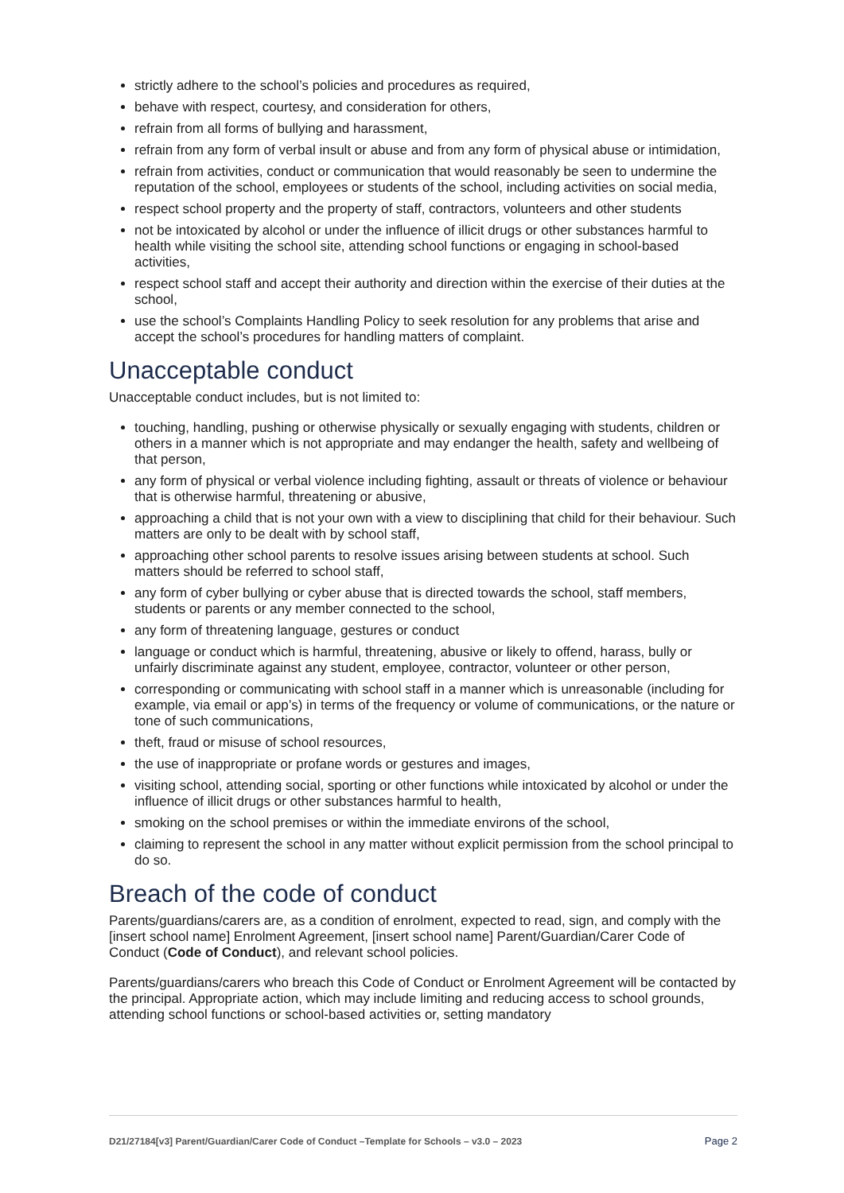strictly adhere to the school’s policies and procedures as required,
behave with respect, courtesy, and consideration for others,
refrain from all forms of bullying and harassment,
refrain from any form of verbal insult or abuse and from any form of physical abuse or intimidation,
refrain from activities, conduct or communication that would reasonably be seen to undermine the reputation of the school, employees or students of the school, including activities on social media,
respect school property and the property of staff, contractors, volunteers and other students
not be intoxicated by alcohol or under the influence of illicit drugs or other substances harmful to health while visiting the school site, attending school functions or engaging in school-based activities,
respect school staff and accept their authority and direction within the exercise of their duties at the school,
use the school’s Complaints Handling Policy to seek resolution for any problems that arise and accept the school’s procedures for handling matters of complaint.
Unacceptable conduct
Unacceptable conduct includes, but is not limited to:
touching, handling, pushing or otherwise physically or sexually engaging with students, children or others in a manner which is not appropriate and may endanger the health, safety and wellbeing of that person,
any form of physical or verbal violence including fighting, assault or threats of violence or behaviour that is otherwise harmful, threatening or abusive,
approaching a child that is not your own with a view to disciplining that child for their behaviour. Such matters are only to be dealt with by school staff,
approaching other school parents to resolve issues arising between students at school. Such matters should be referred to school staff,
any form of cyber bullying or cyber abuse that is directed towards the school, staff members, students or parents or any member connected to the school,
any form of threatening language, gestures or conduct
language or conduct which is harmful, threatening, abusive or likely to offend, harass, bully or unfairly discriminate against any student, employee, contractor, volunteer or other person,
corresponding or communicating with school staff in a manner which is unreasonable (including for example, via email or app’s) in terms of the frequency or volume of communications, or the nature or tone of such communications,
theft, fraud or misuse of school resources,
the use of inappropriate or profane words or gestures and images,
visiting school, attending social, sporting or other functions while intoxicated by alcohol or under the influence of illicit drugs or other substances harmful to health,
smoking on the school premises or within the immediate environs of the school,
claiming to represent the school in any matter without explicit permission from the school principal to do so.
Breach of the code of conduct
Parents/guardians/carers are, as a condition of enrolment, expected to read, sign, and comply with the [insert school name] Enrolment Agreement, [insert school name] Parent/Guardian/Carer Code of Conduct (Code of Conduct), and relevant school policies.
Parents/guardians/carers who breach this Code of Conduct or Enrolment Agreement will be contacted by the principal. Appropriate action, which may include limiting and reducing access to school grounds, attending school functions or school-based activities or, setting mandatory
D21/27184[v3] Parent/Guardian/Carer Code of Conduct –Template for Schools – v3.0 – 2023 Page 2